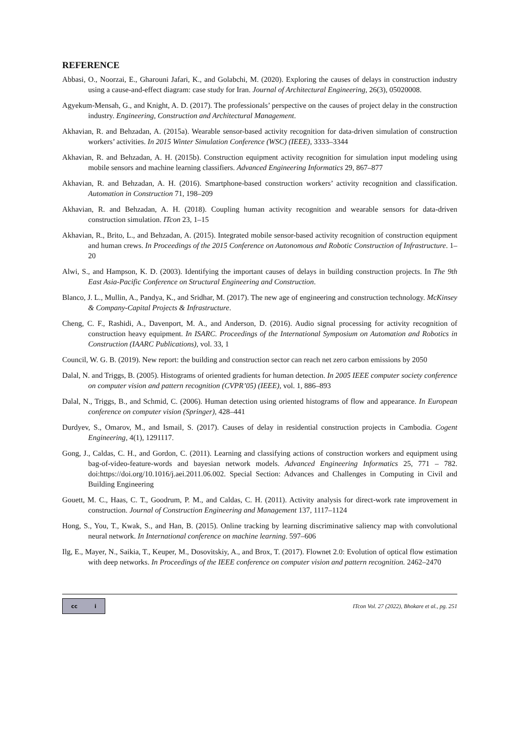REFERENCE
Abbasi, O., Noorzai, E., Gharouni Jafari, K., and Golabchi, M. (2020). Exploring the causes of delays in construction industry using a cause-and-effect diagram: case study for Iran. Journal of Architectural Engineering, 26(3), 05020008.
Agyekum-Mensah, G., and Knight, A. D. (2017). The professionals’ perspective on the causes of project delay in the construction industry. Engineering, Construction and Architectural Management.
Akhavian, R. and Behzadan, A. (2015a). Wearable sensor-based activity recognition for data-driven simulation of construction workers’ activities. In 2015 Winter Simulation Conference (WSC) (IEEE), 3333–3344
Akhavian, R. and Behzadan, A. H. (2015b). Construction equipment activity recognition for simulation input modeling using mobile sensors and machine learning classifiers. Advanced Engineering Informatics 29, 867–877
Akhavian, R. and Behzadan, A. H. (2016). Smartphone-based construction workers’ activity recognition and classification. Automation in Construction 71, 198–209
Akhavian, R. and Behzadan, A. H. (2018). Coupling human activity recognition and wearable sensors for data-driven construction simulation. ITcon 23, 1–15
Akhavian, R., Brito, L., and Behzadan, A. (2015). Integrated mobile sensor-based activity recognition of construction equipment and human crews. In Proceedings of the 2015 Conference on Autonomous and Robotic Construction of Infrastructure. 1–20
Alwi, S., and Hampson, K. D. (2003). Identifying the important causes of delays in building construction projects. In The 9th East Asia-Pacific Conference on Structural Engineering and Construction.
Blanco, J. L., Mullin, A., Pandya, K., and Sridhar, M. (2017). The new age of engineering and construction technology. McKinsey & Company-Capital Projects & Infrastructure.
Cheng, C. F., Rashidi, A., Davenport, M. A., and Anderson, D. (2016). Audio signal processing for activity recognition of construction heavy equipment. In ISARC. Proceedings of the International Symposium on Automation and Robotics in Construction (IAARC Publications), vol. 33, 1
Council, W. G. B. (2019). New report: the building and construction sector can reach net zero carbon emissions by 2050
Dalal, N. and Triggs, B. (2005). Histograms of oriented gradients for human detection. In 2005 IEEE computer society conference on computer vision and pattern recognition (CVPR’05) (IEEE), vol. 1, 886–893
Dalal, N., Triggs, B., and Schmid, C. (2006). Human detection using oriented histograms of flow and appearance. In European conference on computer vision (Springer), 428–441
Durdyev, S., Omarov, M., and Ismail, S. (2017). Causes of delay in residential construction projects in Cambodia. Cogent Engineering, 4(1), 1291117.
Gong, J., Caldas, C. H., and Gordon, C. (2011). Learning and classifying actions of construction workers and equipment using bag-of-video-feature-words and bayesian network models. Advanced Engineering Informatics 25, 771 – 782. doi:https://doi.org/10.1016/j.aei.2011.06.002. Special Section: Advances and Challenges in Computing in Civil and Building Engineering
Gouett, M. C., Haas, C. T., Goodrum, P. M., and Caldas, C. H. (2011). Activity analysis for direct-work rate improvement in construction. Journal of Construction Engineering and Management 137, 1117–1124
Hong, S., You, T., Kwak, S., and Han, B. (2015). Online tracking by learning discriminative saliency map with convolutional neural network. In International conference on machine learning. 597–606
Ilg, E., Mayer, N., Saikia, T., Keuper, M., Dosovitskiy, A., and Brox, T. (2017). Flownet 2.0: Evolution of optical flow estimation with deep networks. In Proceedings of the IEEE conference on computer vision and pattern recognition. 2462–2470
cc i
ITcon Vol. 27 (2022), Bhokare et al., pg. 251